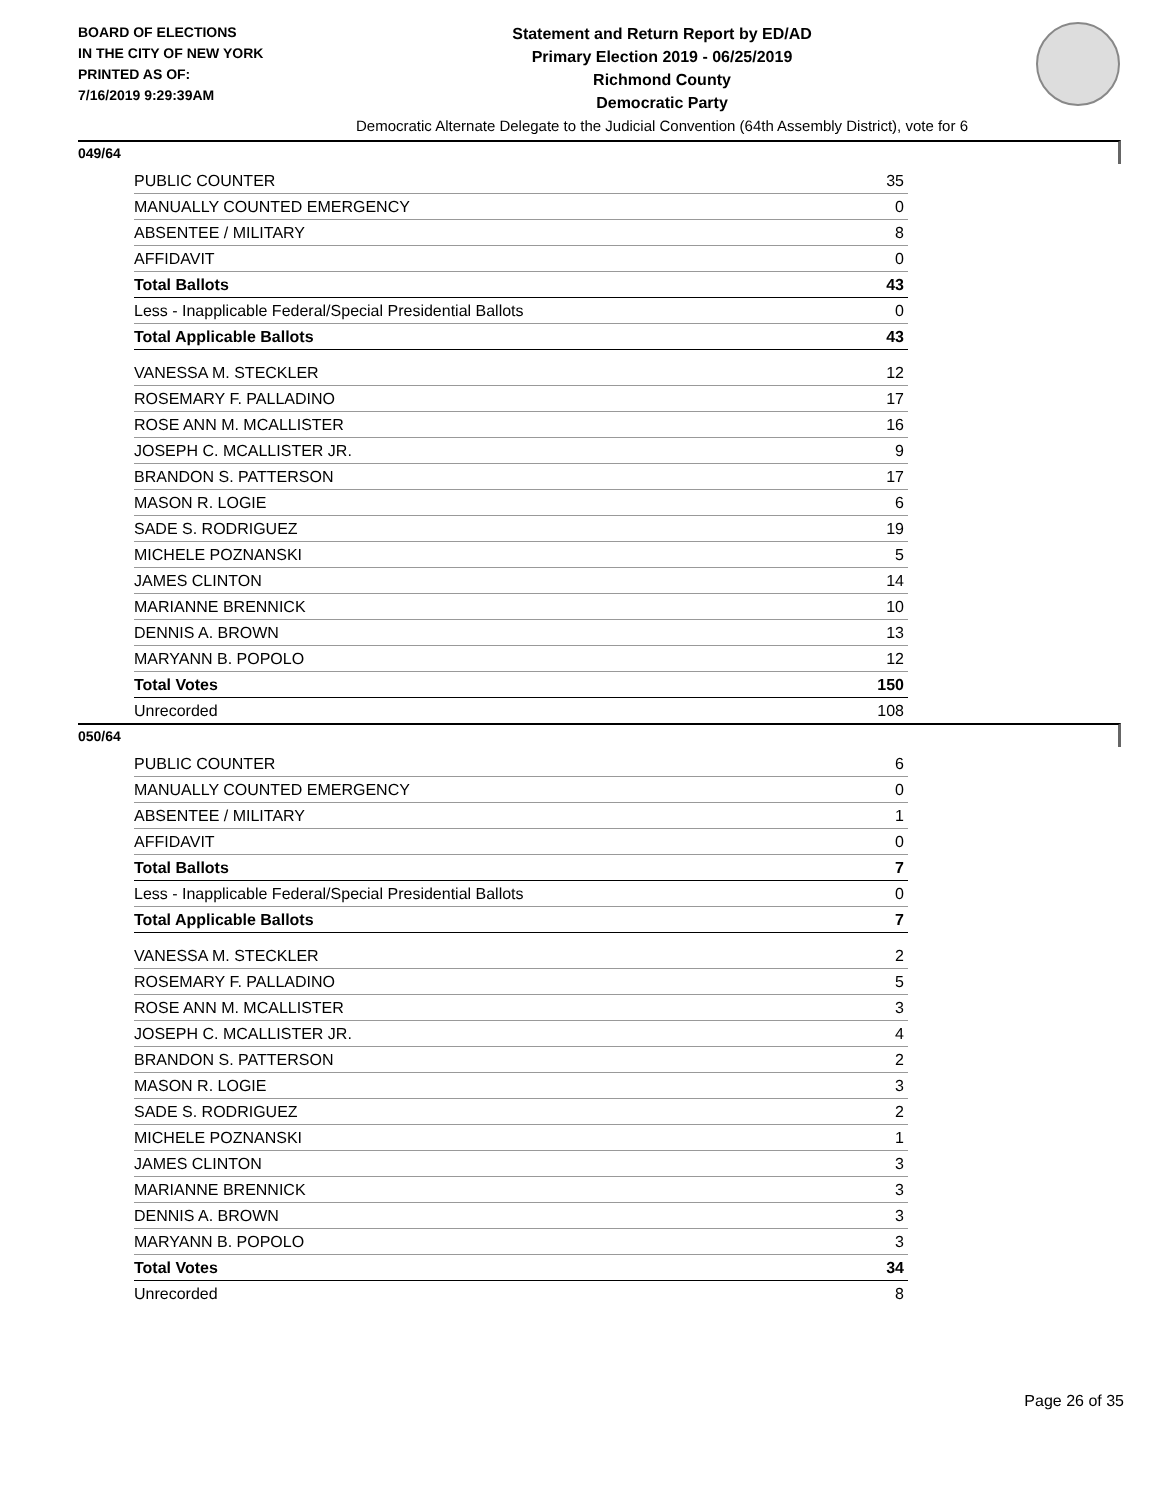BOARD OF ELECTIONS
IN THE CITY OF NEW YORK
PRINTED AS OF:
7/16/2019 9:29:39AM
Statement and Return Report by ED/AD
Primary Election 2019 - 06/25/2019
Richmond County
Democratic Party
Democratic Alternate Delegate to the Judicial Convention (64th Assembly District), vote for 6
049/64
| PUBLIC COUNTER | 35 |
| MANUALLY COUNTED EMERGENCY | 0 |
| ABSENTEE / MILITARY | 8 |
| AFFIDAVIT | 0 |
| Total Ballots | 43 |
| Less - Inapplicable Federal/Special Presidential Ballots | 0 |
| Total Applicable Ballots | 43 |
| VANESSA M. STECKLER | 12 |
| ROSEMARY F. PALLADINO | 17 |
| ROSE ANN M. MCALLISTER | 16 |
| JOSEPH C. MCALLISTER JR. | 9 |
| BRANDON S. PATTERSON | 17 |
| MASON R. LOGIE | 6 |
| SADE S. RODRIGUEZ | 19 |
| MICHELE POZNANSKI | 5 |
| JAMES CLINTON | 14 |
| MARIANNE BRENNICK | 10 |
| DENNIS A. BROWN | 13 |
| MARYANN B. POPOLO | 12 |
| Total Votes | 150 |
| Unrecorded | 108 |
050/64
| PUBLIC COUNTER | 6 |
| MANUALLY COUNTED EMERGENCY | 0 |
| ABSENTEE / MILITARY | 1 |
| AFFIDAVIT | 0 |
| Total Ballots | 7 |
| Less - Inapplicable Federal/Special Presidential Ballots | 0 |
| Total Applicable Ballots | 7 |
| VANESSA M. STECKLER | 2 |
| ROSEMARY F. PALLADINO | 5 |
| ROSE ANN M. MCALLISTER | 3 |
| JOSEPH C. MCALLISTER JR. | 4 |
| BRANDON S. PATTERSON | 2 |
| MASON R. LOGIE | 3 |
| SADE S. RODRIGUEZ | 2 |
| MICHELE POZNANSKI | 1 |
| JAMES CLINTON | 3 |
| MARIANNE BRENNICK | 3 |
| DENNIS A. BROWN | 3 |
| MARYANN B. POPOLO | 3 |
| Total Votes | 34 |
| Unrecorded | 8 |
Page 26 of 35